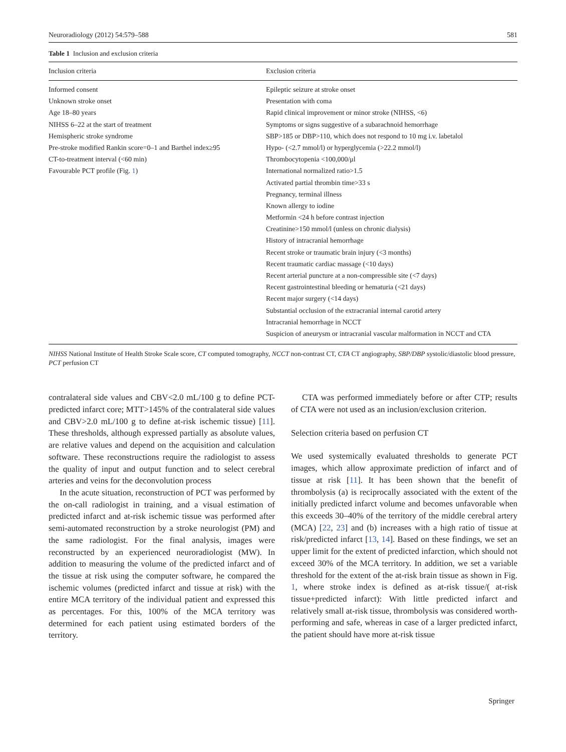Neuroradiology (2012) 54:579–588 581
Table 1 Inclusion and exclusion criteria
| Inclusion criteria | Exclusion criteria |
| --- | --- |
| Informed consent | Epileptic seizure at stroke onset |
| Unknown stroke onset | Presentation with coma |
| Age 18–80 years | Rapid clinical improvement or minor stroke (NIHSS, <6) |
| NIHSS 6–22 at the start of treatment | Symptoms or signs suggestive of a subarachnoid hemorrhage |
| Hemispheric stroke syndrome | SBP>185 or DBP>110, which does not respond to 10 mg i.v. labetalol |
| Pre-stroke modified Rankin score=0–1 and Barthel index≥95 | Hypo- (<2.7 mmol/l) or hyperglycemia (>22.2 mmol/l) |
| CT-to-treatment interval (<60 min) | Thrombocytopenia <100,000/μl |
| Favourable PCT profile (Fig. 1 ) | International normalized ratio>1.5 |
| | Activated partial thrombin time>33 s |
| | Pregnancy, terminal illness |
| | Known allergy to iodine |
| | Metformin <24 h before contrast injection |
| | Creatinine>150 mmol/l (unless on chronic dialysis) |
| | History of intracranial hemorrhage |
| | Recent stroke or traumatic brain injury (<3 months) |
| | Recent traumatic cardiac massage (<10 days) |
| | Recent arterial puncture at a non-compressible site (<7 days) |
| | Recent gastrointestinal bleeding or hematuria (<21 days) |
| | Recent major surgery (<14 days) |
| | Substantial occlusion of the extracranial internal carotid artery |
| | Intracranial hemorrhage in NCCT |
| | Suspicion of aneurysm or intracranial vascular malformation in NCCT and CTA |
NIHSS National Institute of Health Stroke Scale score, CT computed tomography, NCCT non-contrast CT, CTA CT angiography, SBP/DBP systolic/diastolic blood pressure, PCT perfusion CT
contralateral side values and CBV<2.0 mL/100 g to define PCT-predicted infarct core; MTT>145% of the contralateral side values and CBV>2.0 mL/100 g to define at-risk ischemic tissue) [11]. These thresholds, although expressed partially as absolute values, are relative values and depend on the acquisition and calculation software. These reconstructions require the radiologist to assess the quality of input and output function and to select cerebral arteries and veins for the deconvolution process
In the acute situation, reconstruction of PCT was performed by the on-call radiologist in training, and a visual estimation of predicted infarct and at-risk ischemic tissue was performed after semi-automated reconstruction by a stroke neurologist (PM) and the same radiologist. For the final analysis, images were reconstructed by an experienced neuroradiologist (MW). In addition to measuring the volume of the predicted infarct and of the tissue at risk using the computer software, he compared the ischemic volumes (predicted infarct and tissue at risk) with the entire MCA territory of the individual patient and expressed this as percentages. For this, 100% of the MCA territory was determined for each patient using estimated borders of the territory.
CTA was performed immediately before or after CTP; results of CTA were not used as an inclusion/exclusion criterion.
Selection criteria based on perfusion CT
We used systemically evaluated thresholds to generate PCT images, which allow approximate prediction of infarct and of tissue at risk [11]. It has been shown that the benefit of thrombolysis (a) is reciprocally associated with the extent of the initially predicted infarct volume and becomes unfavorable when this exceeds 30–40% of the territory of the middle cerebral artery (MCA) [22, 23] and (b) increases with a high ratio of tissue at risk/predicted infarct [13, 14]. Based on these findings, we set an upper limit for the extent of predicted infarction, which should not exceed 30% of the MCA territory. In addition, we set a variable threshold for the extent of the at-risk brain tissue as shown in Fig. 1, where stroke index is defined as at-risk tissue/( at-risk tissue+predicted infarct): With little predicted infarct and relatively small at-risk tissue, thrombolysis was considered worth-performing and safe, whereas in case of a larger predicted infarct, the patient should have more at-risk tissue
Springer